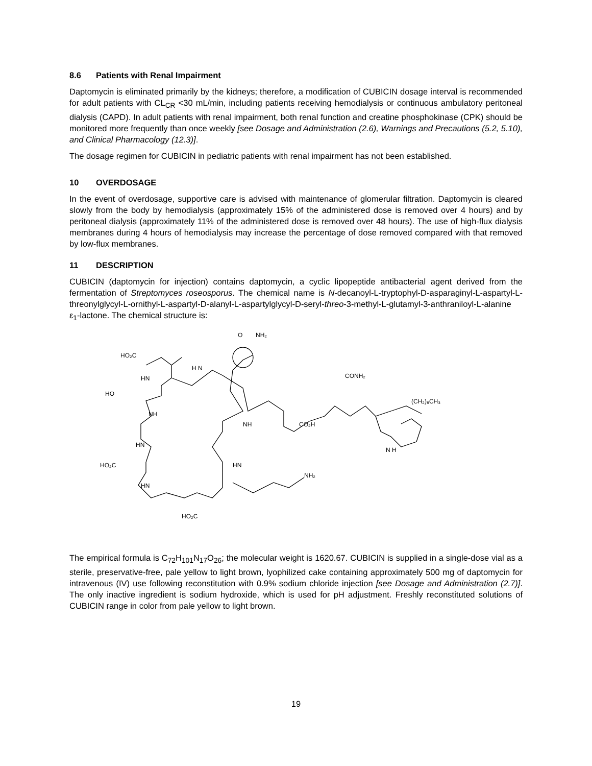8.6 Patients with Renal Impairment
Daptomycin is eliminated primarily by the kidneys; therefore, a modification of CUBICIN dosage interval is recommended for adult patients with CL<sub>CR</sub> <30 mL/min, including patients receiving hemodialysis or continuous ambulatory peritoneal dialysis (CAPD). In adult patients with renal impairment, both renal function and creatine phosphokinase (CPK) should be monitored more frequently than once weekly [see Dosage and Administration (2.6), Warnings and Precautions (5.2, 5.10), and Clinical Pharmacology (12.3)].
The dosage regimen for CUBICIN in pediatric patients with renal impairment has not been established.
10 OVERDOSAGE
In the event of overdosage, supportive care is advised with maintenance of glomerular filtration. Daptomycin is cleared slowly from the body by hemodialysis (approximately 15% of the administered dose is removed over 4 hours) and by peritoneal dialysis (approximately 11% of the administered dose is removed over 48 hours). The use of high-flux dialysis membranes during 4 hours of hemodialysis may increase the percentage of dose removed compared with that removed by low-flux membranes.
11 DESCRIPTION
CUBICIN (daptomycin for injection) contains daptomycin, a cyclic lipopeptide antibacterial agent derived from the fermentation of Streptomyces roseosporus. The chemical name is N-decanoyl-L-tryptophyl-D-asparaginyl-L-aspartyl-L-threonylglycyl-L-ornithyl-L-aspartyl-D-alanyl-L-aspartylglycyl-D-seryl-threo-3-methyl-L-glutamyl-3-anthraniloyl-L-alanine ε<sub>1</sub>-lactone. The chemical structure is:
HO₂C
O
NH₂
H N
HN
HO
NH
CONH₂
(CH₂)₈CH₃
HN
HO₂C
HN
NH
CO₂H
HN
NH₂
HO₂C
N H
The empirical formula is C<sub>72</sub>H<sub>101</sub>N<sub>17</sub>O<sub>26</sub>; the molecular weight is 1620.67. CUBICIN is supplied in a single-dose vial as a sterile, preservative-free, pale yellow to light brown, lyophilized cake containing approximately 500 mg of daptomycin for intravenous (IV) use following reconstitution with 0.9% sodium chloride injection [see Dosage and Administration (2.7)]. The only inactive ingredient is sodium hydroxide, which is used for pH adjustment. Freshly reconstituted solutions of CUBICIN range in color from pale yellow to light brown.
19